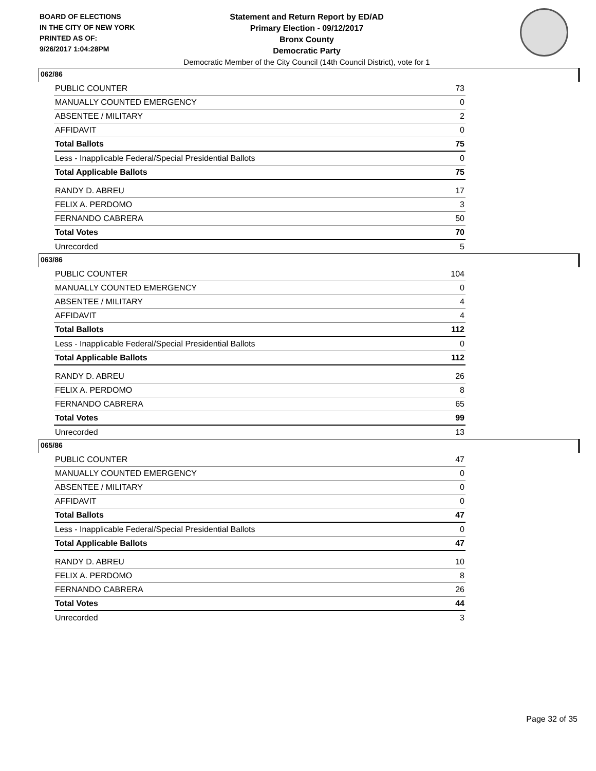BOARD OF ELECTIONS
IN THE CITY OF NEW YORK
PRINTED AS OF:
9/26/2017 1:04:28PM
Statement and Return Report by ED/AD
Primary Election - 09/12/2017
Bronx County
Democratic Party
Democratic Member of the City Council (14th Council District), vote for 1
062/86
| PUBLIC COUNTER | 73 |
| MANUALLY COUNTED EMERGENCY | 0 |
| ABSENTEE / MILITARY | 2 |
| AFFIDAVIT | 0 |
| Total Ballots | 75 |
| Less - Inapplicable Federal/Special Presidential Ballots | 0 |
| Total Applicable Ballots | 75 |
| RANDY D. ABREU | 17 |
| FELIX A. PERDOMO | 3 |
| FERNANDO CABRERA | 50 |
| Total Votes | 70 |
| Unrecorded | 5 |
063/86
| PUBLIC COUNTER | 104 |
| MANUALLY COUNTED EMERGENCY | 0 |
| ABSENTEE / MILITARY | 4 |
| AFFIDAVIT | 4 |
| Total Ballots | 112 |
| Less - Inapplicable Federal/Special Presidential Ballots | 0 |
| Total Applicable Ballots | 112 |
| RANDY D. ABREU | 26 |
| FELIX A. PERDOMO | 8 |
| FERNANDO CABRERA | 65 |
| Total Votes | 99 |
| Unrecorded | 13 |
065/86
| PUBLIC COUNTER | 47 |
| MANUALLY COUNTED EMERGENCY | 0 |
| ABSENTEE / MILITARY | 0 |
| AFFIDAVIT | 0 |
| Total Ballots | 47 |
| Less - Inapplicable Federal/Special Presidential Ballots | 0 |
| Total Applicable Ballots | 47 |
| RANDY D. ABREU | 10 |
| FELIX A. PERDOMO | 8 |
| FERNANDO CABRERA | 26 |
| Total Votes | 44 |
| Unrecorded | 3 |
Page 32 of 35